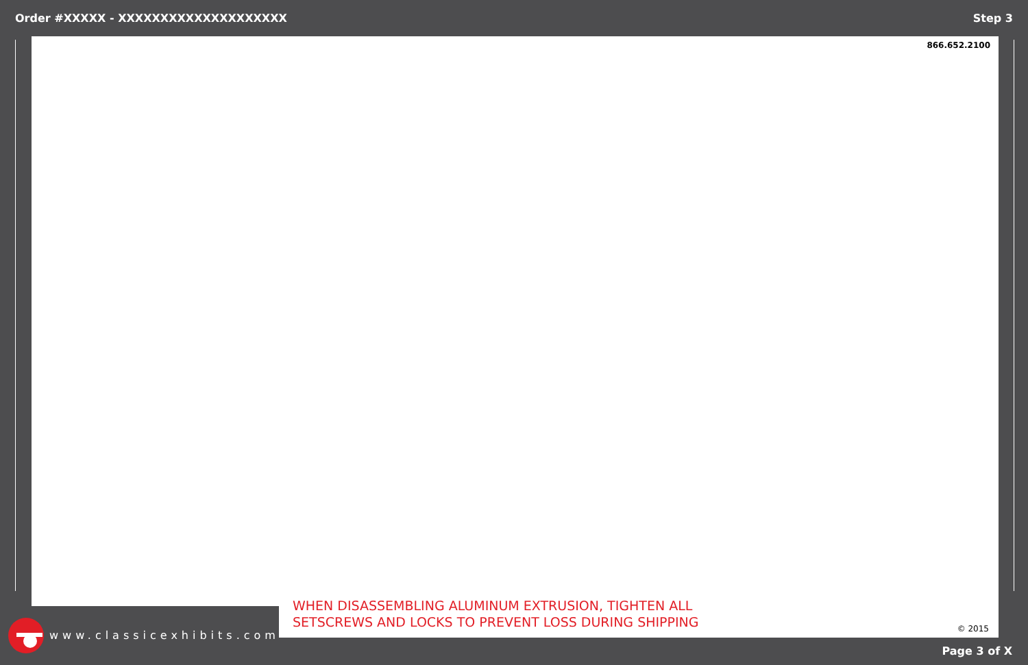Order #XXXXX - XXXXXXXXXXXXXXXXXXXX Step 3
866.652.2100
WHEN DISASSEMBLING ALUMINUM EXTRUSION, TIGHTEN ALL
SETSCREWS AND LOCKS TO PREVENT LOSS DURING SHIPPING
© 2015
www.classicexhibits.com
Page 3 of X